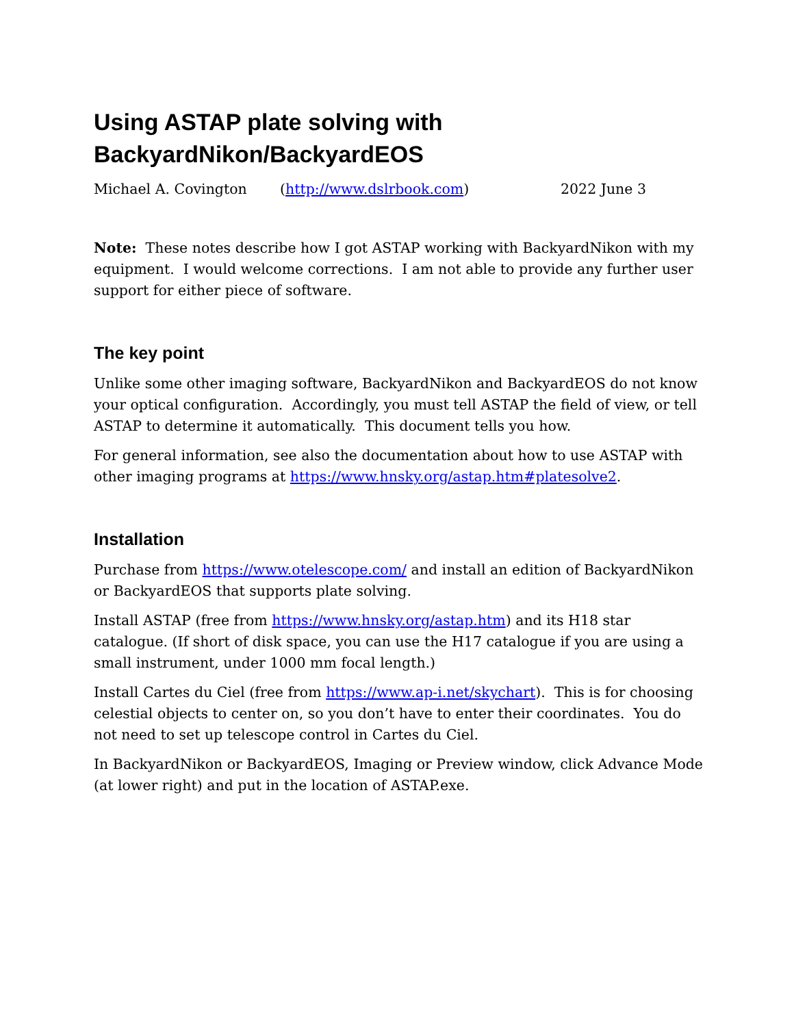Using ASTAP plate solving with
BackyardNikon/BackyardEOS
Michael A. Covington (http://www.dslrbook.com) 2022 June 3
Note: These notes describe how I got ASTAP working with BackyardNikon with my equipment. I would welcome corrections. I am not able to provide any further user support for either piece of software.
The key point
Unlike some other imaging software, BackyardNikon and BackyardEOS do not know your optical configuration. Accordingly, you must tell ASTAP the field of view, or tell ASTAP to determine it automatically. This document tells you how.
For general information, see also the documentation about how to use ASTAP with other imaging programs at https://www.hnsky.org/astap.htm#platesolve2.
Installation
Purchase from https://www.otelescope.com/ and install an edition of BackyardNikon or BackyardEOS that supports plate solving.
Install ASTAP (free from https://www.hnsky.org/astap.htm) and its H18 star catalogue. (If short of disk space, you can use the H17 catalogue if you are using a small instrument, under 1000 mm focal length.)
Install Cartes du Ciel (free from https://www.ap-i.net/skychart). This is for choosing celestial objects to center on, so you don’t have to enter their coordinates. You do not need to set up telescope control in Cartes du Ciel.
In BackyardNikon or BackyardEOS, Imaging or Preview window, click Advance Mode (at lower right) and put in the location of ASTAP.exe.